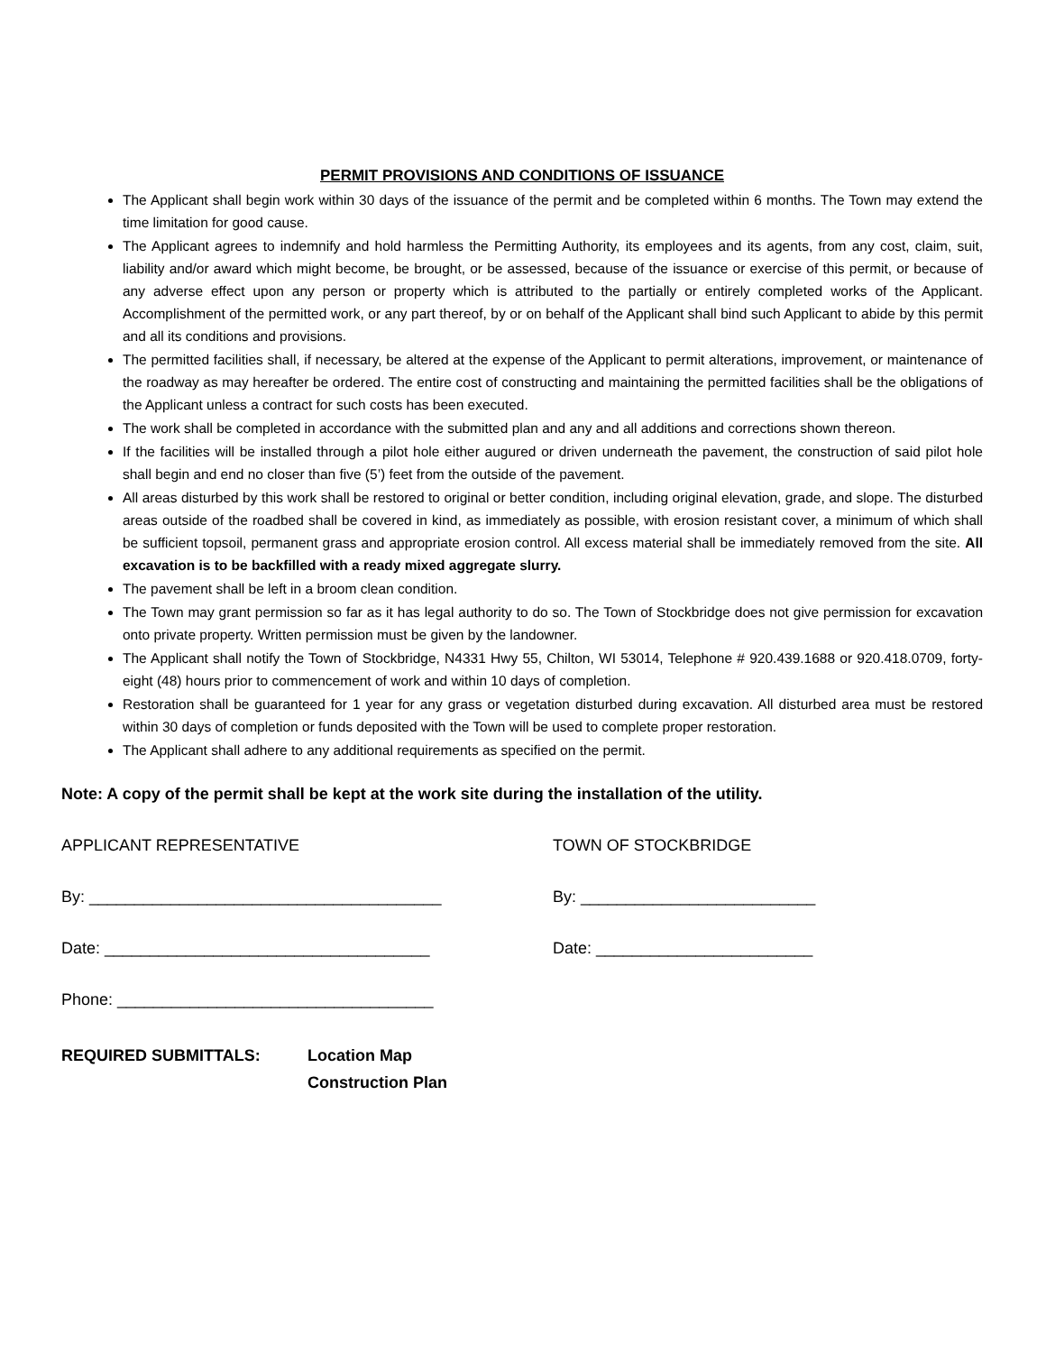PERMIT PROVISIONS AND CONDITIONS OF ISSUANCE
The Applicant shall begin work within 30 days of the issuance of the permit and be completed within 6 months. The Town may extend the time limitation for good cause.
The Applicant agrees to indemnify and hold harmless the Permitting Authority, its employees and its agents, from any cost, claim, suit, liability and/or award which might become, be brought, or be assessed, because of the issuance or exercise of this permit, or because of any adverse effect upon any person or property which is attributed to the partially or entirely completed works of the Applicant. Accomplishment of the permitted work, or any part thereof, by or on behalf of the Applicant shall bind such Applicant to abide by this permit and all its conditions and provisions.
The permitted facilities shall, if necessary, be altered at the expense of the Applicant to permit alterations, improvement, or maintenance of the roadway as may hereafter be ordered. The entire cost of constructing and maintaining the permitted facilities shall be the obligations of the Applicant unless a contract for such costs has been executed.
The work shall be completed in accordance with the submitted plan and any and all additions and corrections shown thereon.
If the facilities will be installed through a pilot hole either augured or driven underneath the pavement, the construction of said pilot hole shall begin and end no closer than five (5’) feet from the outside of the pavement.
All areas disturbed by this work shall be restored to original or better condition, including original elevation, grade, and slope. The disturbed areas outside of the roadbed shall be covered in kind, as immediately as possible, with erosion resistant cover, a minimum of which shall be sufficient topsoil, permanent grass and appropriate erosion control. All excess material shall be immediately removed from the site. All excavation is to be backfilled with a ready mixed aggregate slurry.
The pavement shall be left in a broom clean condition.
The Town may grant permission so far as it has legal authority to do so. The Town of Stockbridge does not give permission for excavation onto private property. Written permission must be given by the landowner.
The Applicant shall notify the Town of Stockbridge, N4331 Hwy 55, Chilton, WI 53014, Telephone # 920.439.1688 or 920.418.0709, forty-eight (48) hours prior to commencement of work and within 10 days of completion.
Restoration shall be guaranteed for 1 year for any grass or vegetation disturbed during excavation. All disturbed area must be restored within 30 days of completion or funds deposited with the Town will be used to complete proper restoration.
The Applicant shall adhere to any additional requirements as specified on the permit.
Note: A copy of the permit shall be kept at the work site during the installation of the utility.
APPLICANT REPRESENTATIVE TOWN OF STOCKBRIDGE
By: _______________________________________ By: __________________________
Date: ____________________________________ Date: ________________________
Phone: ___________________________________
REQUIRED SUBMITTALS: Location Map
Construction Plan